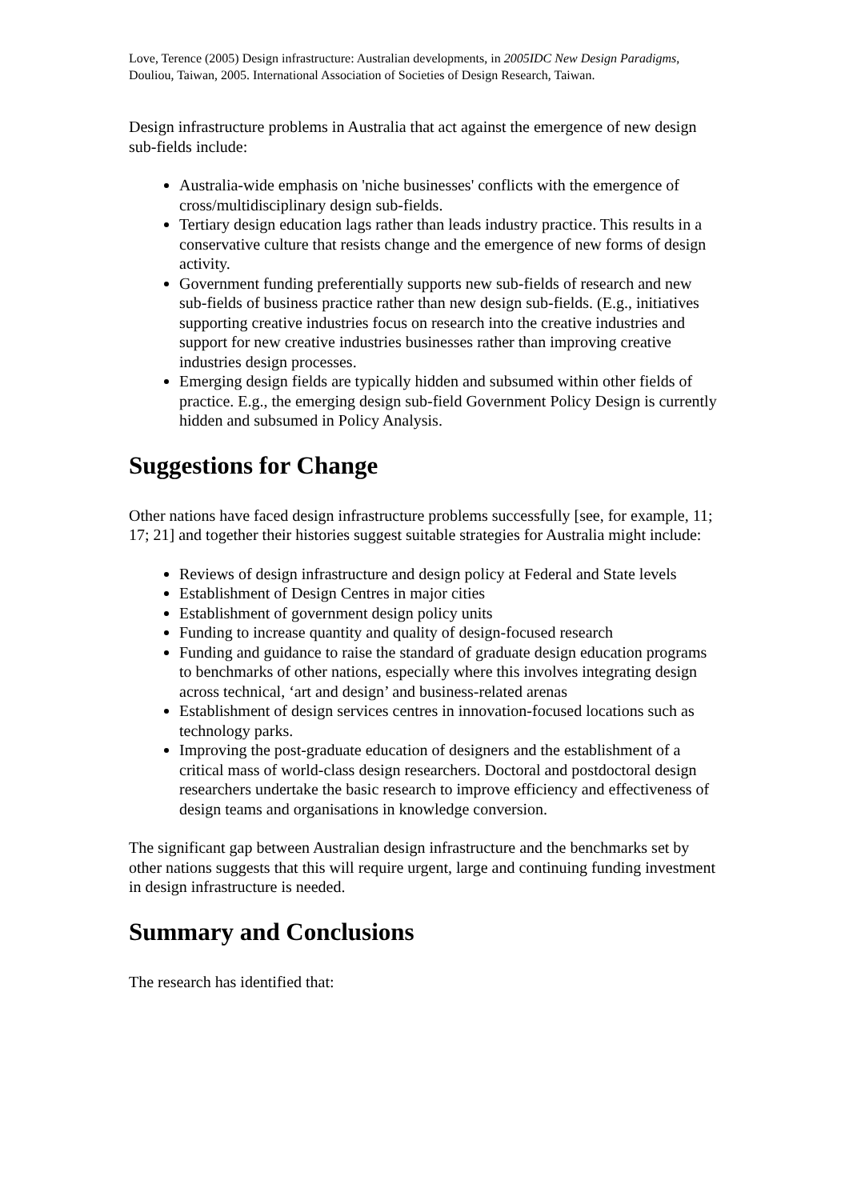Love, Terence (2005) Design infrastructure: Australian developments, in 2005IDC New Design Paradigms, Douliou, Taiwan, 2005. International Association of Societies of Design Research, Taiwan.
Design infrastructure problems in Australia that act against the emergence of new design sub-fields include:
Australia-wide emphasis on 'niche businesses' conflicts with the emergence of cross/multidisciplinary design sub-fields.
Tertiary design education lags rather than leads industry practice. This results in a conservative culture that resists change and the emergence of new forms of design activity.
Government funding preferentially supports new sub-fields of research and new sub-fields of business practice rather than new design sub-fields. (E.g., initiatives supporting creative industries focus on research into the creative industries and support for new creative industries businesses rather than improving creative industries design processes.
Emerging design fields are typically hidden and subsumed within other fields of practice. E.g., the emerging design sub-field Government Policy Design is currently hidden and subsumed in Policy Analysis.
Suggestions for Change
Other nations have faced design infrastructure problems successfully [see, for example, 11; 17; 21] and together their histories suggest suitable strategies for Australia might include:
Reviews of design infrastructure and design policy at Federal and State levels
Establishment of Design Centres in major cities
Establishment of government design policy units
Funding to increase quantity and quality of design-focused research
Funding and guidance to raise the standard of graduate design education programs to benchmarks of other nations, especially where this involves integrating design across technical, ‘art and design’ and business-related arenas
Establishment of design services centres in innovation-focused locations such as technology parks.
Improving the post-graduate education of designers and the establishment of a critical mass of world-class design researchers. Doctoral and postdoctoral design researchers undertake the basic research to improve efficiency and effectiveness of design teams and organisations in knowledge conversion.
The significant gap between Australian design infrastructure and the benchmarks set by other nations suggests that this will require urgent, large and continuing funding investment in design infrastructure is needed.
Summary and Conclusions
The research has identified that: